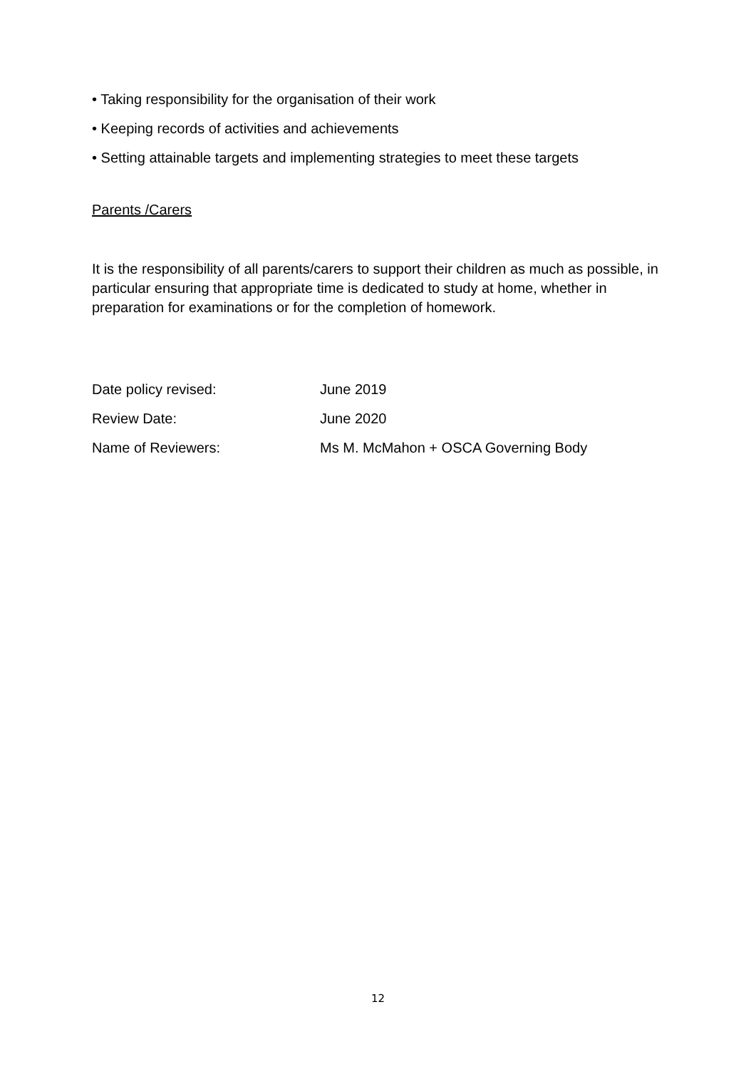• Taking responsibility for the organisation of their work
• Keeping records of activities and achievements
• Setting attainable targets and implementing strategies to meet these targets
Parents /Carers
It is the responsibility of all parents/carers to support their children as much as possible, in particular ensuring that appropriate time is dedicated to study at home, whether in preparation for examinations or for the completion of homework.
Date policy revised: June 2019
Review Date: June 2020
Name of Reviewers: Ms M. McMahon + OSCA Governing Body
12